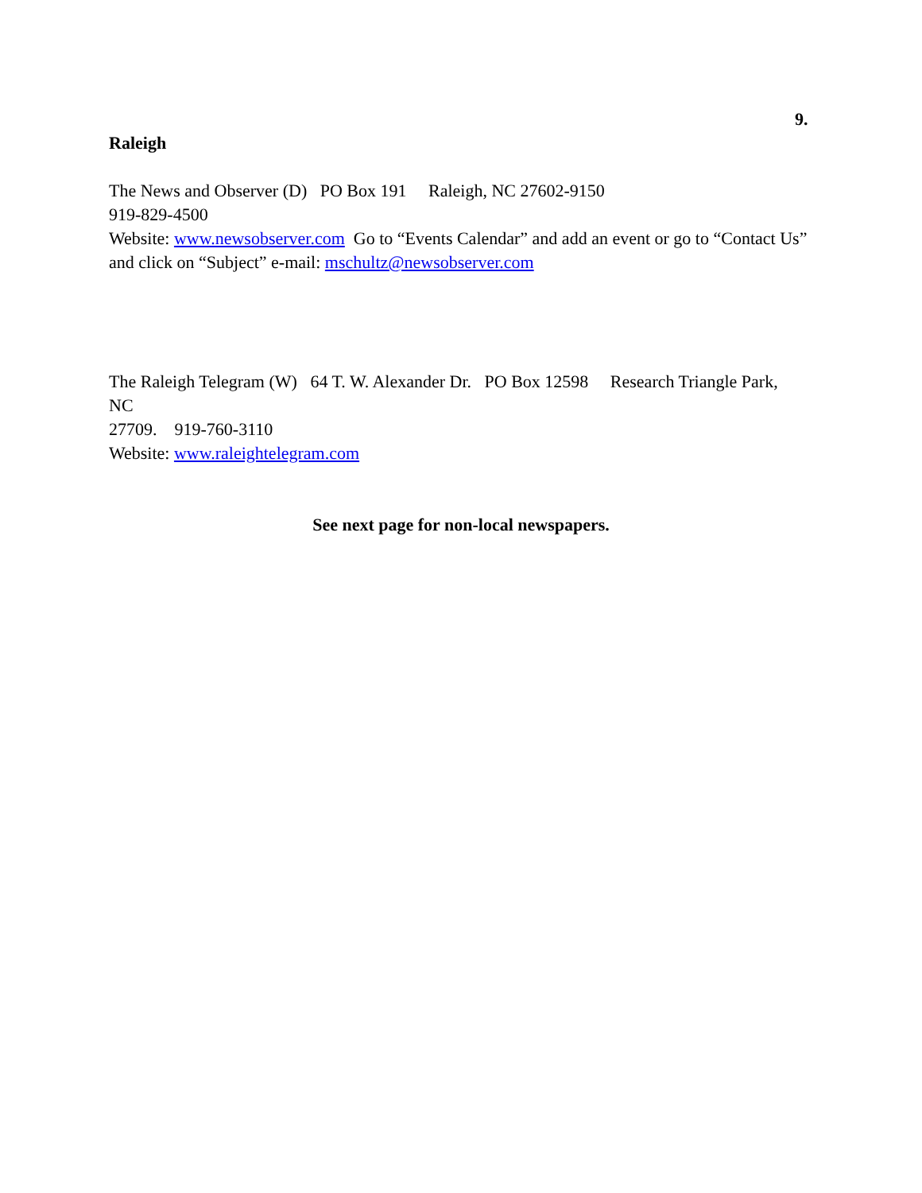9.
Raleigh
The News and Observer (D) PO Box 191 Raleigh, NC 27602-9150
919-829-4500
Website: www.newsobserver.com Go to “Events Calendar” and add an event or go to “Contact Us” and click on “Subject” e-mail: mschultz@newsobserver.com
The Raleigh Telegram (W) 64 T. W. Alexander Dr. PO Box 12598 Research Triangle Park,
NC
27709. 919-760-3110
Website: www.raleightelegram.com
See next page for non-local newspapers.